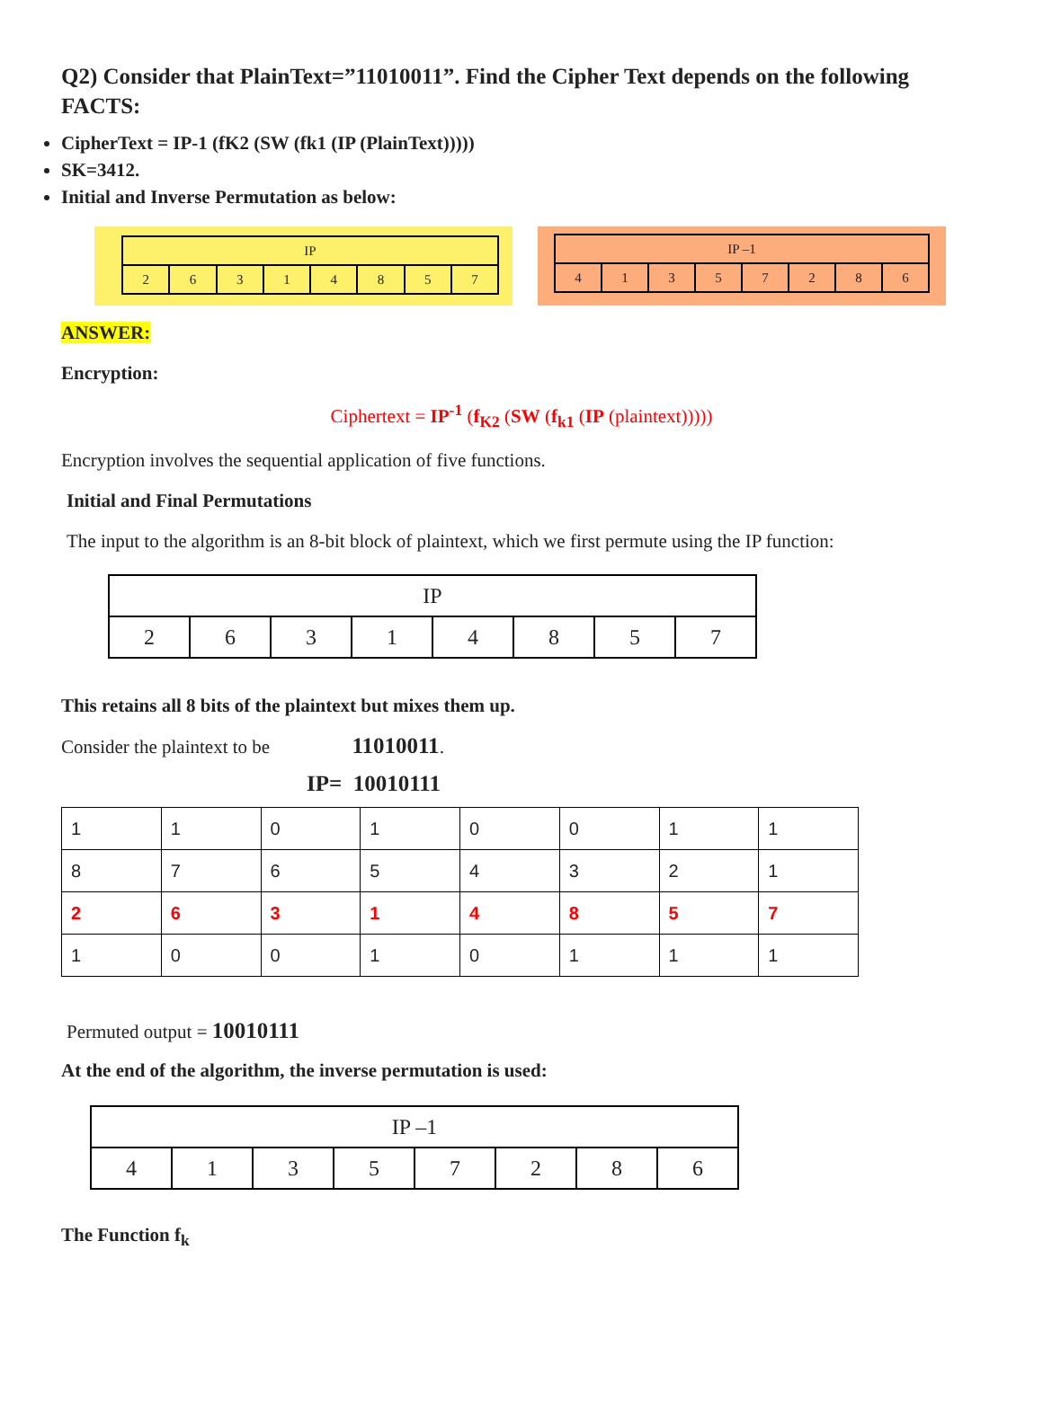Q2) Consider that PlainText=”11010011”. Find the Cipher Text depends on the following FACTS:
CipherText = IP-1 (fK2 (SW (fk1 (IP (PlainText)))))
SK=3412.
Initial and Inverse Permutation as below:
| IP | | | | | | | |
| 2 | 6 | 3 | 1 | 4 | 8 | 5 | 7 |
| IP –1 | | | | | | | |
| 4 | 1 | 3 | 5 | 7 | 2 | 8 | 6 |
ANSWER:
Encryption:
Ciphertext = IP<sup>-1</sup> (f<sub>K2</sub> (SW (f<sub>k1</sub> (IP (plaintext)))))
Encryption involves the sequential application of five functions.
Initial and Final Permutations
The input to the algorithm is an 8-bit block of plaintext, which we first permute using the IP function:
| IP | | | | | | | |
| 2 | 6 | 3 | 1 | 4 | 8 | 5 | 7 |
This retains all 8 bits of the plaintext but mixes them up.
Consider the plaintext to be 11010011.
IP= 10010111
| 1 | 1 | 0 | 1 | 0 | 0 | 1 | 1 |
| 8 | 7 | 6 | 5 | 4 | 3 | 2 | 1 |
| 2 | 6 | 3 | 1 | 4 | 8 | 5 | 7 |
| 1 | 0 | 0 | 1 | 0 | 1 | 1 | 1 |
Permuted output = 10010111
At the end of the algorithm, the inverse permutation is used:
| IP –1 | | | | | | | |
| 4 | 1 | 3 | 5 | 7 | 2 | 8 | 6 |
The Function f<sub>k</sub>